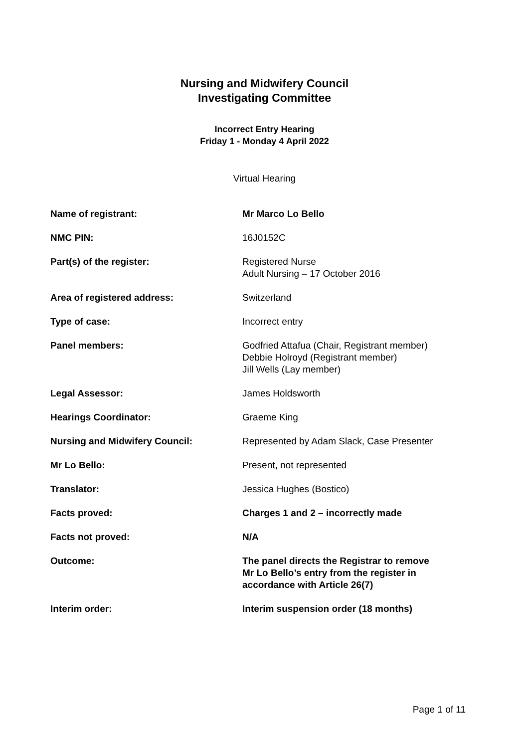Nursing and Midwifery Council
Investigating Committee
Incorrect Entry Hearing
Friday 1 - Monday 4 April 2022
Virtual Hearing
| Name of registrant: | Mr Marco Lo Bello |
| NMC PIN: | 16J0152C |
| Part(s) of the register: | Registered Nurse Adult Nursing – 17 October 2016 |
| Area of registered address: | Switzerland |
| Type of case: | Incorrect entry |
| Panel members: | Godfried Attafua (Chair, Registrant member) Debbie Holroyd (Registrant member) Jill Wells (Lay member) |
| Legal Assessor: | James Holdsworth |
| Hearings Coordinator: | Graeme King |
| Nursing and Midwifery Council: | Represented by Adam Slack, Case Presenter |
| Mr Lo Bello: | Present, not represented |
| Translator: | Jessica Hughes (Bostico) |
| Facts proved: | Charges 1 and 2 – incorrectly made |
| Facts not proved: | N/A |
| Outcome: | The panel directs the Registrar to remove Mr Lo Bello’s entry from the register in accordance with Article 26(7) |
| Interim order: | Interim suspension order (18 months) |
Page 1 of 11